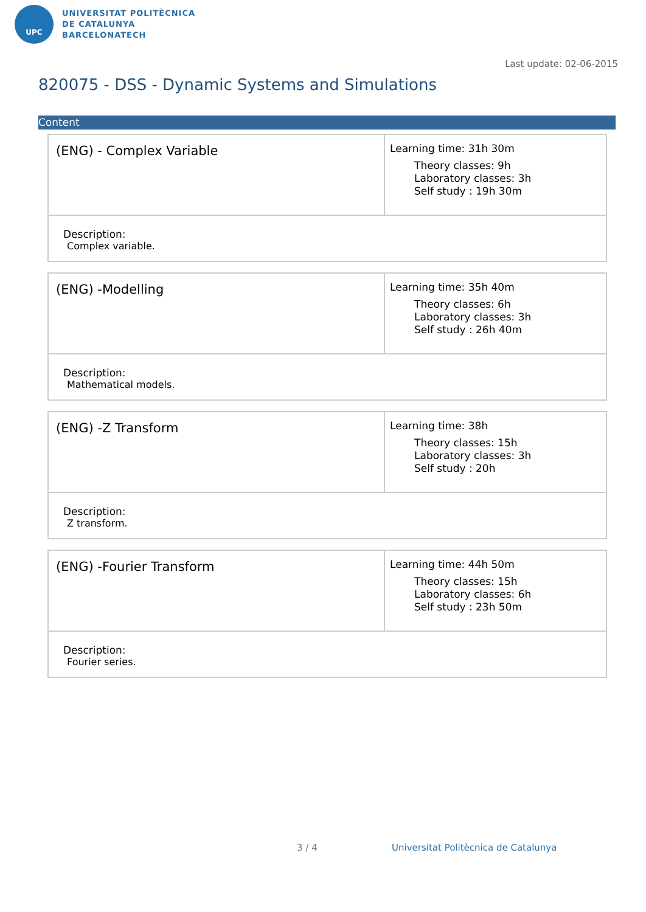UPC
UNIVERSITAT POLITÈCNICA
DE CATALUNYA
BARCELONATECH
Last update: 02-06-2015
820075 - DSS - Dynamic Systems and Simulations
Content
| (ENG) - Complex Variable | Learning time: 31h 30m Theory classes: 9h Laboratory classes: 3h Self study : 19h 30m |
| Description: Complex variable. | |
| (ENG) -Modelling | Learning time: 35h 40m Theory classes: 6h Laboratory classes: 3h Self study : 26h 40m |
| Description: Mathematical models. | |
| (ENG) -Z Transform | Learning time: 38h Theory classes: 15h Laboratory classes: 3h Self study : 20h |
| Description: Z transform. | |
| (ENG) -Fourier Transform | Learning time: 44h 50m Theory classes: 15h Laboratory classes: 6h Self study : 23h 50m |
| Description: Fourier series. | |
3 / 4
Universitat Politècnica de Catalunya